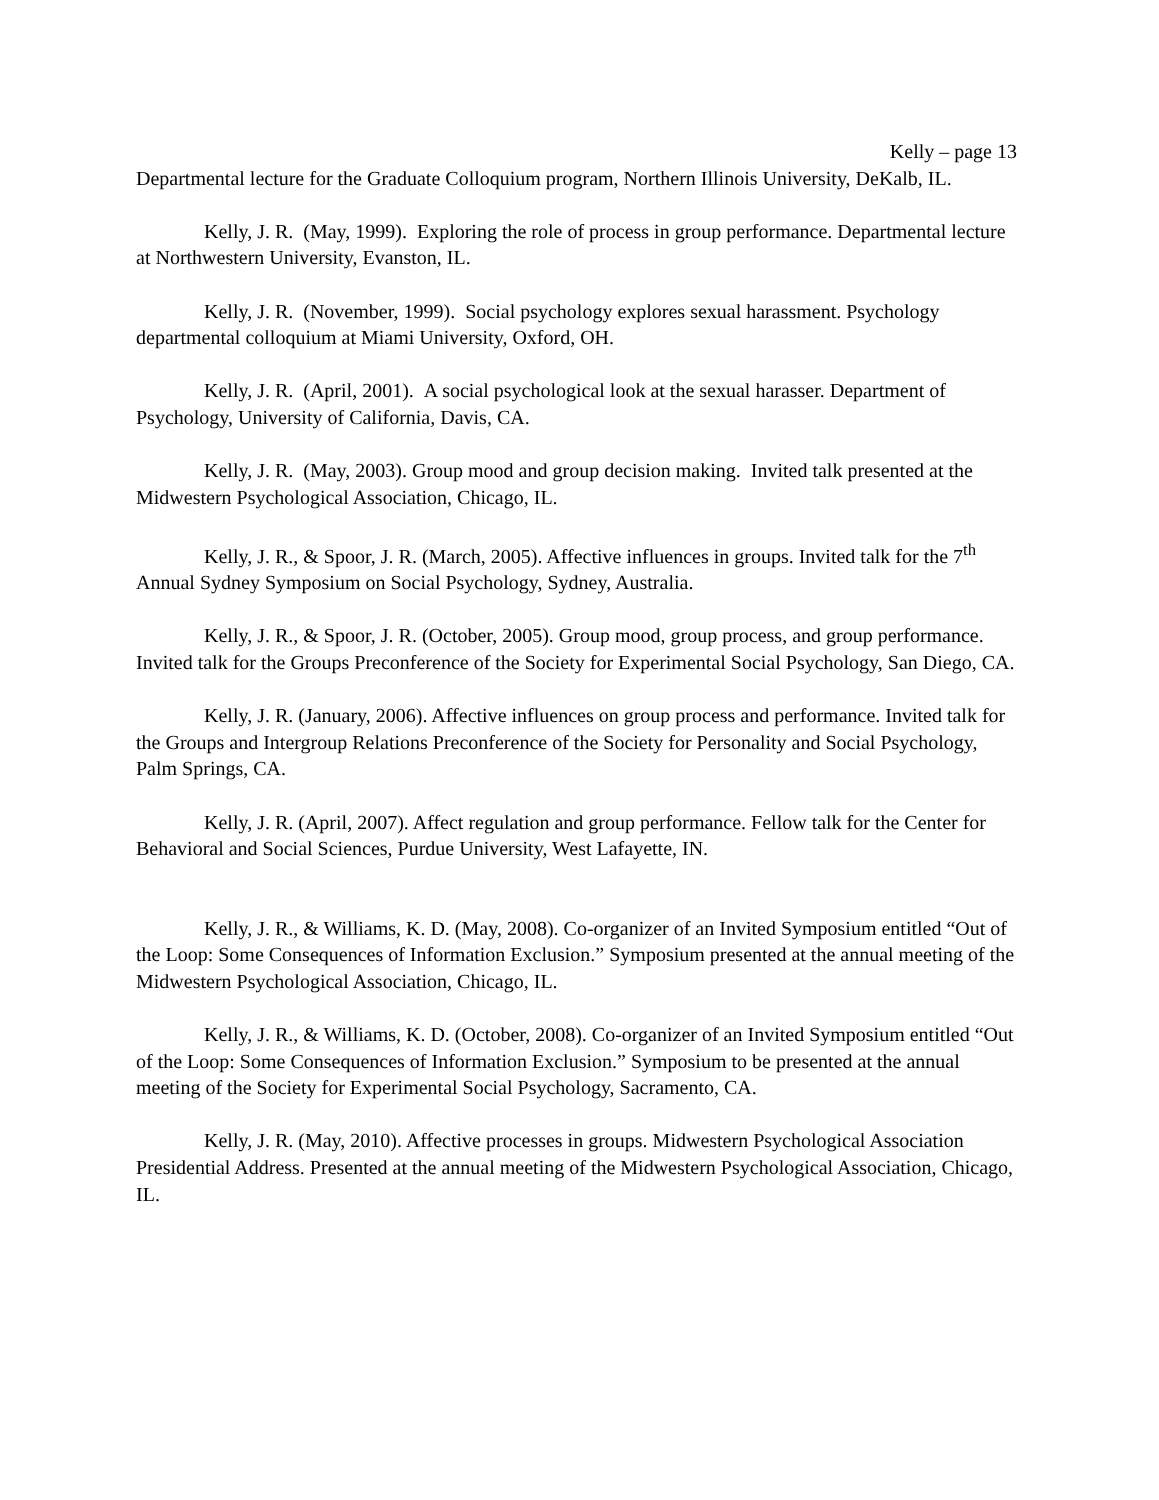Kelly – page 13
Departmental lecture for the Graduate Colloquium program, Northern Illinois University, DeKalb, IL.
Kelly, J. R. (May, 1999). Exploring the role of process in group performance. Departmental lecture at Northwestern University, Evanston, IL.
Kelly, J. R. (November, 1999). Social psychology explores sexual harassment. Psychology departmental colloquium at Miami University, Oxford, OH.
Kelly, J. R. (April, 2001). A social psychological look at the sexual harasser. Department of Psychology, University of California, Davis, CA.
Kelly, J. R. (May, 2003). Group mood and group decision making. Invited talk presented at the Midwestern Psychological Association, Chicago, IL.
Kelly, J. R., & Spoor, J. R. (March, 2005). Affective influences in groups. Invited talk for the 7<sup>th</sup> Annual Sydney Symposium on Social Psychology, Sydney, Australia.
Kelly, J. R., & Spoor, J. R. (October, 2005). Group mood, group process, and group performance. Invited talk for the Groups Preconference of the Society for Experimental Social Psychology, San Diego, CA.
Kelly, J. R. (January, 2006). Affective influences on group process and performance. Invited talk for the Groups and Intergroup Relations Preconference of the Society for Personality and Social Psychology, Palm Springs, CA.
Kelly, J. R. (April, 2007). Affect regulation and group performance. Fellow talk for the Center for Behavioral and Social Sciences, Purdue University, West Lafayette, IN.
Kelly, J. R., & Williams, K. D. (May, 2008). Co-organizer of an Invited Symposium entitled “Out of the Loop: Some Consequences of Information Exclusion.” Symposium presented at the annual meeting of the Midwestern Psychological Association, Chicago, IL.
Kelly, J. R., & Williams, K. D. (October, 2008). Co-organizer of an Invited Symposium entitled “Out of the Loop: Some Consequences of Information Exclusion.” Symposium to be presented at the annual meeting of the Society for Experimental Social Psychology, Sacramento, CA.
Kelly, J. R. (May, 2010). Affective processes in groups. Midwestern Psychological Association Presidential Address. Presented at the annual meeting of the Midwestern Psychological Association, Chicago, IL.